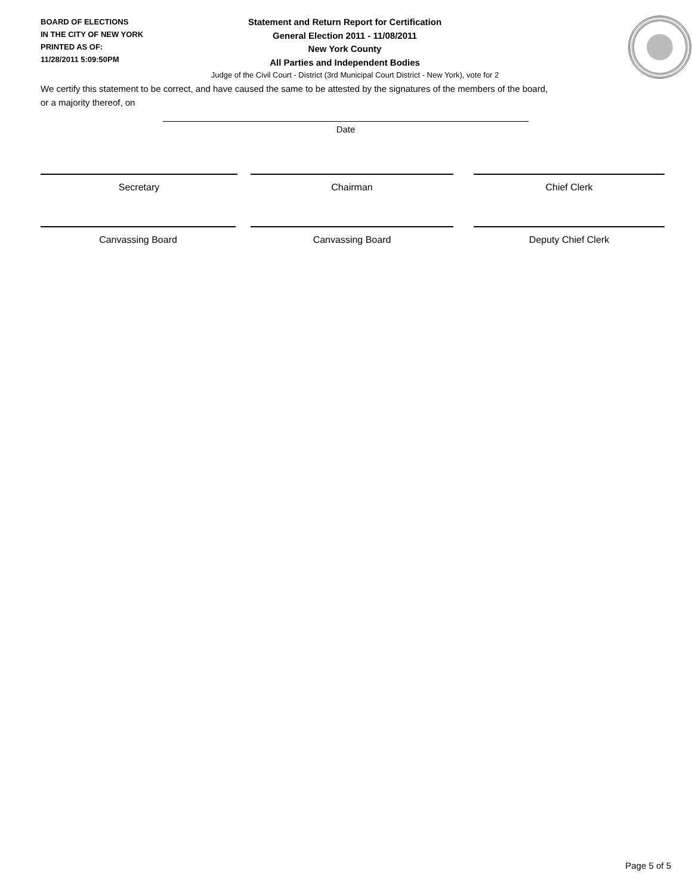BOARD OF ELECTIONS
IN THE CITY OF NEW YORK
PRINTED AS OF:
11/28/2011 5:09:50PM
Statement and Return Report for Certification
General Election 2011 - 11/08/2011
New York County
All Parties and Independent Bodies
Judge of the Civil Court - District (3rd Municipal Court District - New York), vote for 2
We certify this statement to be correct, and have caused the same to be attested by the signatures of the members of the board,
or a majority thereof, on
Date
Secretary Chairman Chief Clerk
Canvassing Board Canvassing Board Deputy Chief Clerk
Page 5 of 5